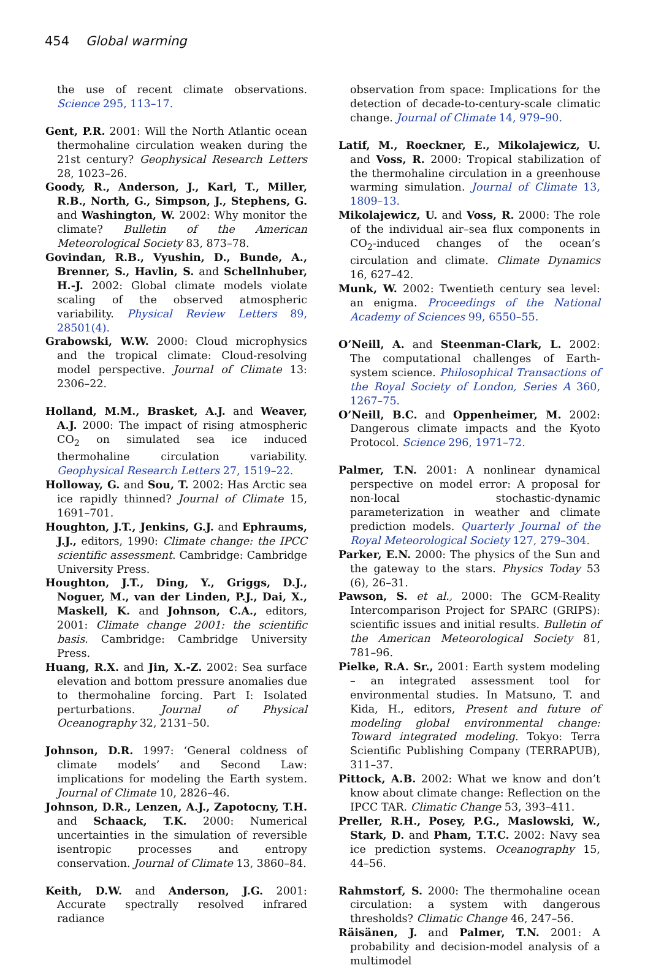454 Global warming
the use of recent climate observations. Science 295, 113–17.
Gent, P.R. 2001: Will the North Atlantic ocean thermohaline circulation weaken during the 21st century? Geophysical Research Letters 28, 1023–26.
Goody, R., Anderson, J., Karl, T., Miller, R.B., North, G., Simpson, J., Stephens, G. and Washington, W. 2002: Why monitor the climate? Bulletin of the American Meteorological Society 83, 873–78.
Govindan, R.B., Vyushin, D., Bunde, A., Brenner, S., Havlin, S. and Schellnhuber, H.-J. 2002: Global climate models violate scaling of the observed atmospheric variability. Physical Review Letters 89, 28501(4).
Grabowski, W.W. 2000: Cloud microphysics and the tropical climate: Cloud-resolving model perspective. Journal of Climate 13: 2306–22.
Holland, M.M., Brasket, A.J. and Weaver, A.J. 2000: The impact of rising atmospheric CO<sub>2</sub> on simulated sea ice induced thermohaline circulation variability. Geophysical Research Letters 27, 1519–22.
Holloway, G. and Sou, T. 2002: Has Arctic sea ice rapidly thinned? Journal of Climate 15, 1691–701.
Houghton, J.T., Jenkins, G.J. and Ephraums, J.J., editors, 1990: Climate change: the IPCC scientific assessment. Cambridge: Cambridge University Press.
Houghton, J.T., Ding, Y., Griggs, D.J., Noguer, M., van der Linden, P.J., Dai, X., Maskell, K. and Johnson, C.A., editors, 2001: Climate change 2001: the scientific basis. Cambridge: Cambridge University Press.
Huang, R.X. and Jin, X.-Z. 2002: Sea surface elevation and bottom pressure anomalies due to thermohaline forcing. Part I: Isolated perturbations. Journal of Physical Oceanography 32, 2131–50.
Johnson, D.R. 1997: ‘General coldness of climate models’ and Second Law: implications for modeling the Earth system. Journal of Climate 10, 2826–46.
Johnson, D.R., Lenzen, A.J., Zapotocny, T.H. and Schaack, T.K. 2000: Numerical uncertainties in the simulation of reversible isentropic processes and entropy conservation. Journal of Climate 13, 3860–84.
Keith, D.W. and Anderson, J.G. 2001: Accurate spectrally resolved infrared radiance
observation from space: Implications for the detection of decade-to-century-scale climatic change. Journal of Climate 14, 979–90.
Latif, M., Roeckner, E., Mikolajewicz, U. and Voss, R. 2000: Tropical stabilization of the thermohaline circulation in a greenhouse warming simulation. Journal of Climate 13, 1809–13.
Mikolajewicz, U. and Voss, R. 2000: The role of the individual air–sea flux components in CO<sub>2</sub>-induced changes of the ocean’s circulation and climate. Climate Dynamics 16, 627–42.
Munk, W. 2002: Twentieth century sea level: an enigma. Proceedings of the National Academy of Sciences 99, 6550–55.
O’Neill, A. and Steenman-Clark, L. 2002: The computational challenges of Earth-system science. Philosophical Transactions of the Royal Society of London, Series A 360, 1267–75.
O’Neill, B.C. and Oppenheimer, M. 2002: Dangerous climate impacts and the Kyoto Protocol. Science 296, 1971–72.
Palmer, T.N. 2001: A nonlinear dynamical perspective on model error: A proposal for non-local stochastic-dynamic parameterization in weather and climate prediction models. Quarterly Journal of the Royal Meteorological Society 127, 279–304.
Parker, E.N. 2000: The physics of the Sun and the gateway to the stars. Physics Today 53 (6), 26–31.
Pawson, S. et al., 2000: The GCM-Reality Intercomparison Project for SPARC (GRIPS): scientific issues and initial results. Bulletin of the American Meteorological Society 81, 781–96.
Pielke, R.A. Sr., 2001: Earth system modeling – an integrated assessment tool for environmental studies. In Matsuno, T. and Kida, H., editors, Present and future of modeling global environmental change: Toward integrated modeling. Tokyo: Terra Scientific Publishing Company (TERRAPUB), 311–37.
Pittock, A.B. 2002: What we know and don’t know about climate change: Reflection on the IPCC TAR. Climatic Change 53, 393–411.
Preller, R.H., Posey, P.G., Maslowski, W., Stark, D. and Pham, T.T.C. 2002: Navy sea ice prediction systems. Oceanography 15, 44–56.
Rahmstorf, S. 2000: The thermohaline ocean circulation: a system with dangerous thresholds? Climatic Change 46, 247–56.
Räisänen, J. and Palmer, T.N. 2001: A probability and decision-model analysis of a multimodel